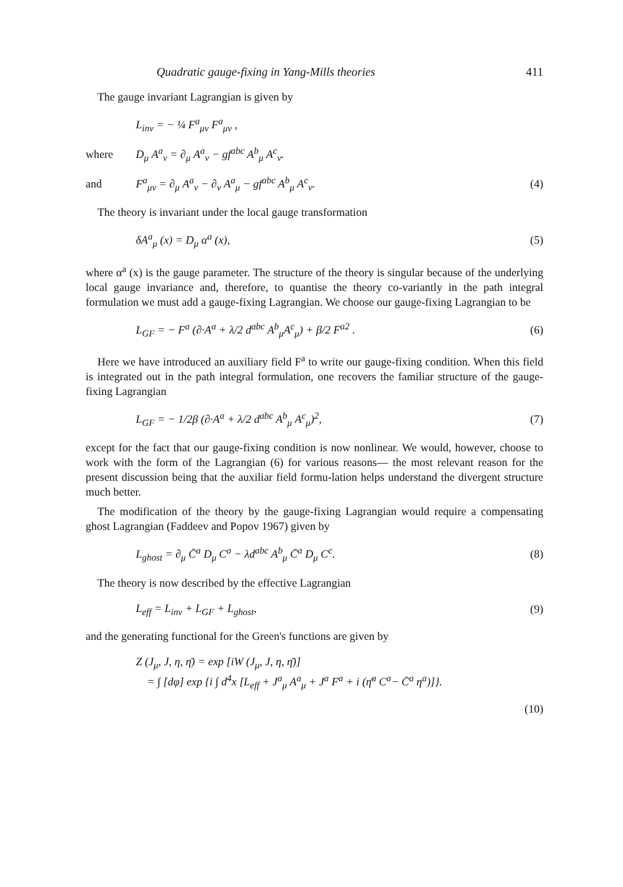Quadratic gauge-fixing in Yang-Mills theories 411
The gauge invariant Lagrangian is given by
L<sub>inv</sub> = − ¼ F<sup>a</sup><sub>μν</sub> F<sup>a</sup><sub>μν</sub> ,
where D<sub>μ</sub> A<sup>a</sup><sub>ν</sub> = ∂<sub>μ</sub> A<sup>a</sup><sub>ν</sub> − gf<sup>abc</sup> A<sup>b</sup><sub>μ</sub> A<sup>c</sup><sub>ν</sub>.
and F<sup>a</sup><sub>μν</sub> = ∂<sub>μ</sub> A<sup>a</sup><sub>ν</sub> − ∂<sub>ν</sub> A<sup>a</sup><sub>μ</sub> − gf<sup>abc</sup> A<sup>b</sup><sub>μ</sub> A<sup>c</sup><sub>ν</sub>. (4)
The theory is invariant under the local gauge transformation
δA<sup>a</sup><sub>μ</sub> (x) = D<sub>μ</sub> α<sup>a</sup> (x), (5)
where α<sup>a</sup> (x) is the gauge parameter. The structure of the theory is singular because of the underlying local gauge invariance and, therefore, to quantise the theory co-variantly in the path integral formulation we must add a gauge-fixing Lagrangian. We choose our gauge-fixing Lagrangian to be
L<sub>GF</sub> = − F<sup>a</sup> (∂·A<sup>a</sup> + λ/2 d<sup>abc</sup> A<sup>b</sup><sub>μ</sub>A<sup>c</sup><sub>μ</sub>) + β/2 F<sup>a2</sup> . (6)
Here we have introduced an auxiliary field F<sup>a</sup> to write our gauge-fixing condition. When this field is integrated out in the path integral formulation, one recovers the familiar structure of the gauge-fixing Lagrangian
L<sub>GF</sub> = − 1/2β (∂·A<sup>a</sup> + λ/2 d<sup>abc</sup> A<sup>b</sup><sub>μ</sub> A<sup>c</sup><sub>μ</sub>)<sup>2</sup>, (7)
except for the fact that our gauge-fixing condition is now nonlinear. We would, however, choose to work with the form of the Lagrangian (6) for various reasons— the most relevant reason for the present discussion being that the auxiliar field formu-lation helps understand the divergent structure much better.
The modification of the theory by the gauge-fixing Lagrangian would require a compensating ghost Lagrangian (Faddeev and Popov 1967) given by
L<sub>ghost</sub> = ∂<sub>μ</sub> C̄<sup>a</sup> D<sub>μ</sub> C<sup>a</sup> − λd<sup>abc</sup> A<sup>b</sup><sub>μ</sub> C̄<sup>a</sup> D<sub>μ</sub> C<sup>c</sup>. (8)
The theory is now described by the effective Lagrangian
L<sub>eff</sub> = L<sub>inv</sub> + L<sub>GF</sub> + L<sub>ghost</sub>, (9)
and the generating functional for the Green's functions are given by
Z (J<sub>μ</sub>, J, η, η̄) = exp [iW (J<sub>μ</sub>, J, η, η̄)]
= ∫ [dφ] exp {i ∫ d<sup>4</sup>x [L<sub>eff</sub> + J<sup>a</sup><sub>μ</sub> A<sup>a</sup><sub>μ</sub> + J<sup>a</sup> F<sup>a</sup> + i (η̄<sup>a</sup> C<sup>a</sup>− C̄<sup>a</sup> η<sup>a</sup>)]}.
(10)